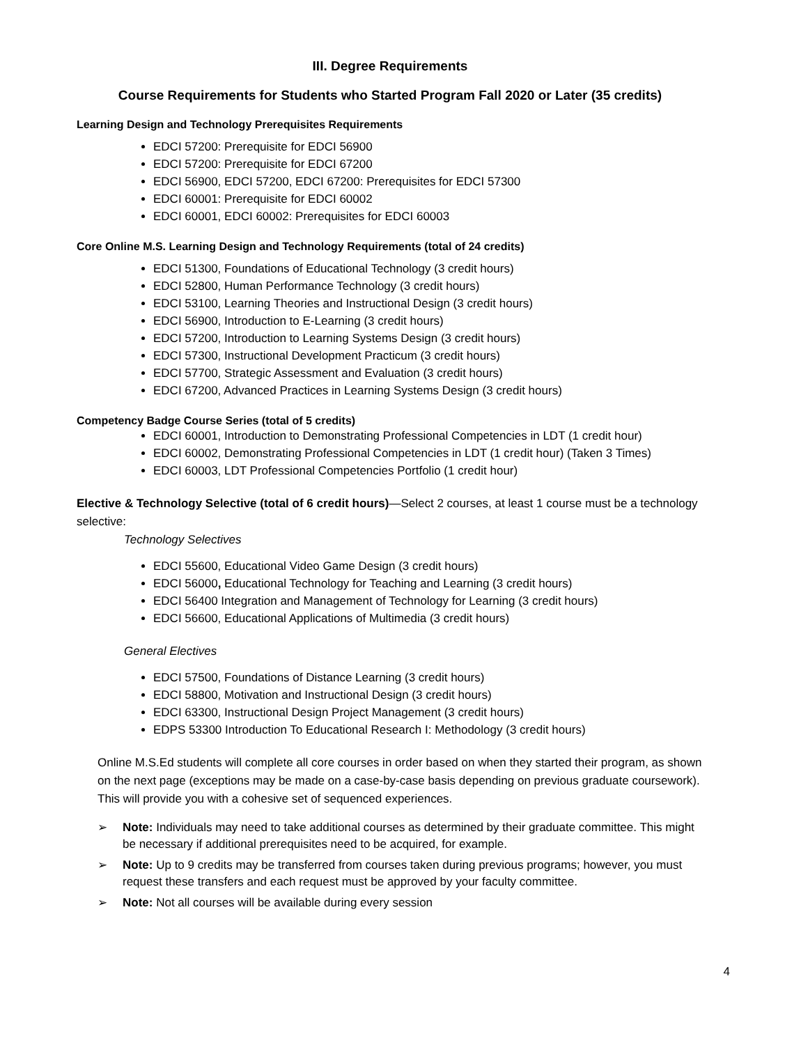III. Degree Requirements
Course Requirements for Students who Started Program Fall 2020 or Later (35 credits)
Learning Design and Technology Prerequisites Requirements
EDCI 57200: Prerequisite for EDCI 56900
EDCI 57200: Prerequisite for EDCI 67200
EDCI 56900, EDCI 57200, EDCI 67200: Prerequisites for EDCI 57300
EDCI 60001: Prerequisite for EDCI 60002
EDCI 60001, EDCI 60002: Prerequisites for EDCI 60003
Core Online M.S. Learning Design and Technology Requirements (total of 24 credits)
EDCI 51300, Foundations of Educational Technology (3 credit hours)
EDCI 52800, Human Performance Technology (3 credit hours)
EDCI 53100, Learning Theories and Instructional Design (3 credit hours)
EDCI 56900, Introduction to E-Learning (3 credit hours)
EDCI 57200, Introduction to Learning Systems Design (3 credit hours)
EDCI 57300, Instructional Development Practicum (3 credit hours)
EDCI 57700, Strategic Assessment and Evaluation (3 credit hours)
EDCI 67200, Advanced Practices in Learning Systems Design (3 credit hours)
Competency Badge Course Series (total of 5 credits)
EDCI 60001, Introduction to Demonstrating Professional Competencies in LDT (1 credit hour)
EDCI 60002, Demonstrating Professional Competencies in LDT (1 credit hour) (Taken 3 Times)
EDCI 60003, LDT Professional Competencies Portfolio (1 credit hour)
Elective & Technology Selective (total of 6 credit hours)—Select 2 courses, at least 1 course must be a technology selective:
Technology Selectives
EDCI 55600, Educational Video Game Design (3 credit hours)
EDCI 56000, Educational Technology for Teaching and Learning (3 credit hours)
EDCI 56400 Integration and Management of Technology for Learning (3 credit hours)
EDCI 56600, Educational Applications of Multimedia (3 credit hours)
General Electives
EDCI 57500, Foundations of Distance Learning (3 credit hours)
EDCI 58800, Motivation and Instructional Design (3 credit hours)
EDCI 63300, Instructional Design Project Management (3 credit hours)
EDPS 53300 Introduction To Educational Research I: Methodology (3 credit hours)
Online M.S.Ed students will complete all core courses in order based on when they started their program, as shown on the next page (exceptions may be made on a case-by-case basis depending on previous graduate coursework). This will provide you with a cohesive set of sequenced experiences.
➢ Note: Individuals may need to take additional courses as determined by their graduate committee. This might be necessary if additional prerequisites need to be acquired, for example.
➢ Note: Up to 9 credits may be transferred from courses taken during previous programs; however, you must request these transfers and each request must be approved by your faculty committee.
➢ Note: Not all courses will be available during every session
4